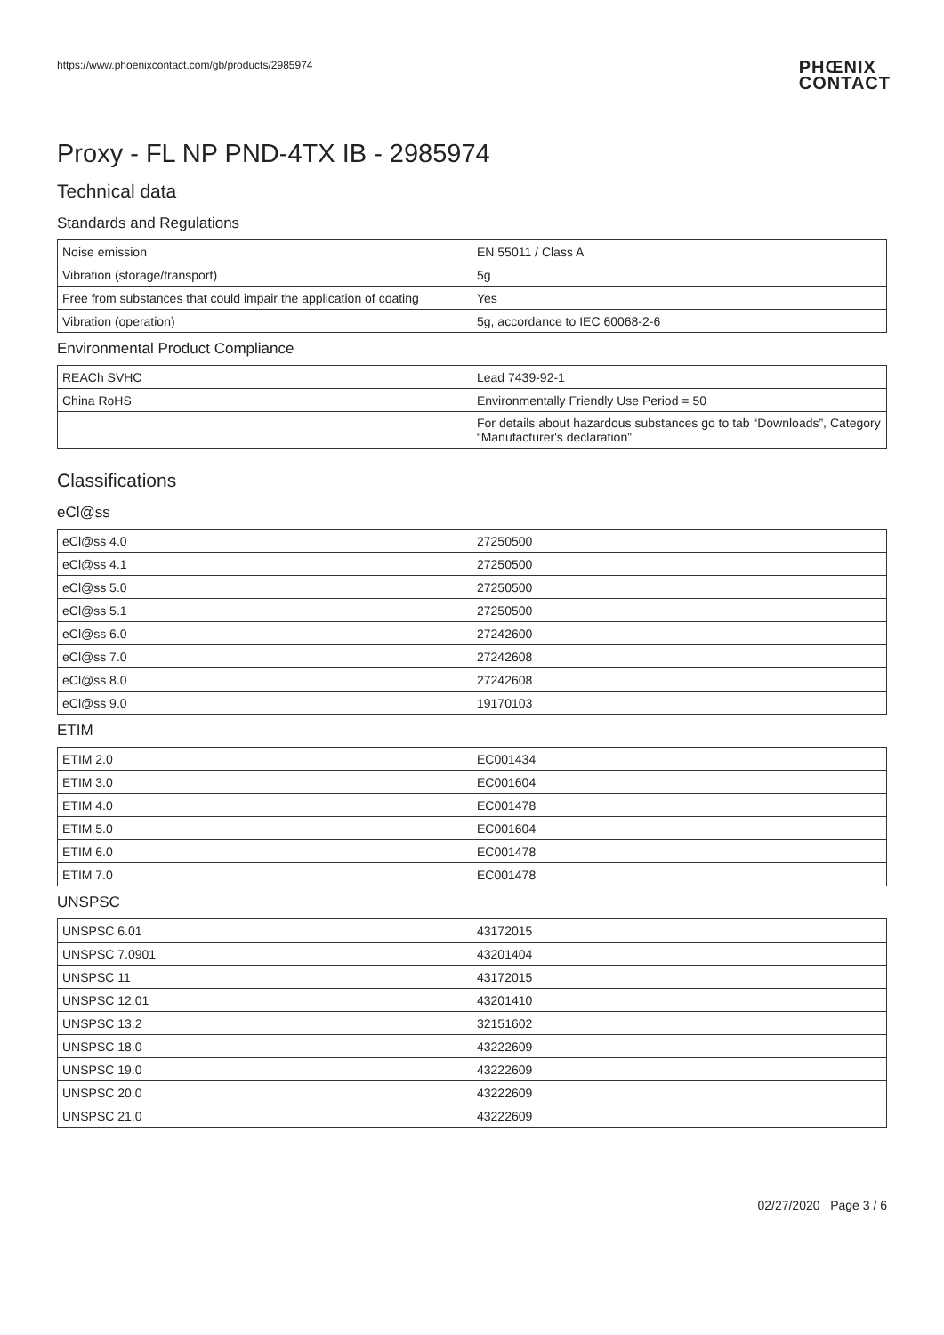https://www.phoenixcontact.com/gb/products/2985974
PHŒNIX
CONTACT
Proxy - FL NP PND-4TX IB - 2985974
Technical data
Standards and Regulations
| Noise emission | EN 55011 / Class A |
| Vibration (storage/transport) | 5g |
| Free from substances that could impair the application of coating | Yes |
| Vibration (operation) | 5g, accordance to IEC 60068-2-6 |
Environmental Product Compliance
| REACh SVHC | Lead 7439-92-1 |
| China RoHS | Environmentally Friendly Use Period = 50 |
| | For details about hazardous substances go to tab “Downloads”, Category “Manufacturer's declaration” |
Classifications
eCl@ss
| eCl@ss 4.0 | 27250500 |
| eCl@ss 4.1 | 27250500 |
| eCl@ss 5.0 | 27250500 |
| eCl@ss 5.1 | 27250500 |
| eCl@ss 6.0 | 27242600 |
| eCl@ss 7.0 | 27242608 |
| eCl@ss 8.0 | 27242608 |
| eCl@ss 9.0 | 19170103 |
ETIM
| ETIM 2.0 | EC001434 |
| ETIM 3.0 | EC001604 |
| ETIM 4.0 | EC001478 |
| ETIM 5.0 | EC001604 |
| ETIM 6.0 | EC001478 |
| ETIM 7.0 | EC001478 |
UNSPSC
| UNSPSC 6.01 | 43172015 |
| UNSPSC 7.0901 | 43201404 |
| UNSPSC 11 | 43172015 |
| UNSPSC 12.01 | 43201410 |
| UNSPSC 13.2 | 32151602 |
| UNSPSC 18.0 | 43222609 |
| UNSPSC 19.0 | 43222609 |
| UNSPSC 20.0 | 43222609 |
| UNSPSC 21.0 | 43222609 |
02/27/2020 Page 3 / 6